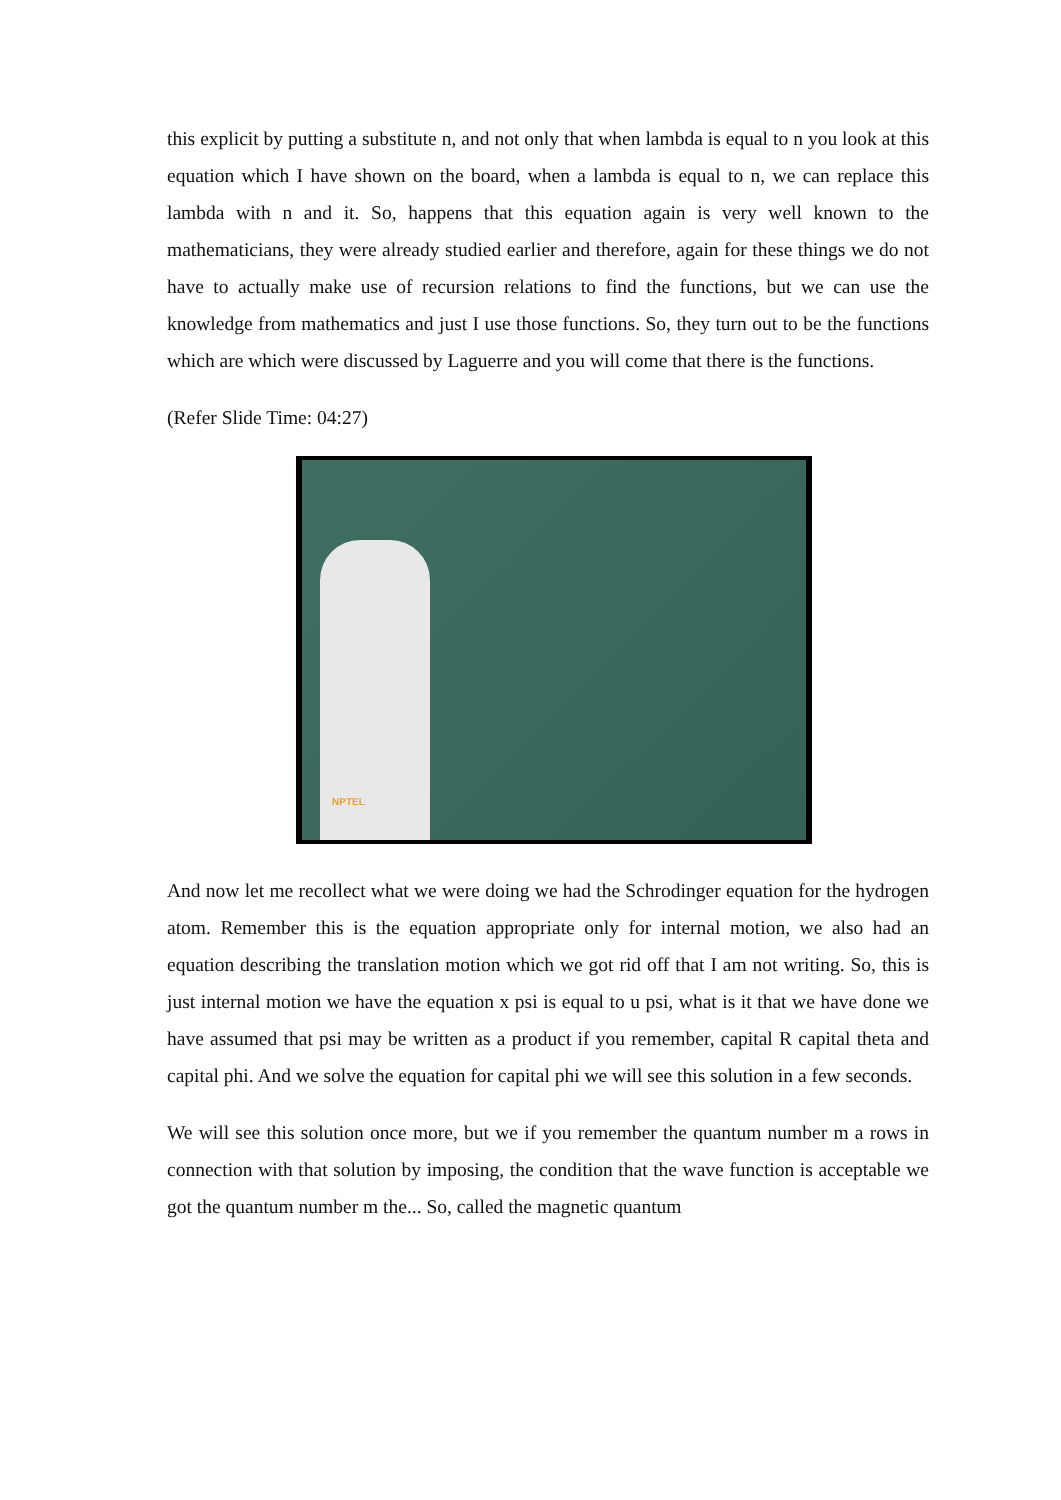this explicit by putting a substitute n, and not only that when lambda is equal to n you look at this equation which I have shown on the board, when a lambda is equal to n, we can replace this lambda with n and it. So, happens that this equation again is very well known to the mathematicians, they were already studied earlier and therefore, again for these things we do not have to actually make use of recursion relations to find the functions, but we can use the knowledge from mathematics and just I use those functions. So, they turn out to be the functions which are which were discussed by Laguerre and you will come that there is the functions.
(Refer Slide Time: 04:27)
NPTEL
And now let me recollect what we were doing we had the Schrodinger equation for the hydrogen atom. Remember this is the equation appropriate only for internal motion, we also had an equation describing the translation motion which we got rid off that I am not writing. So, this is just internal motion we have the equation x psi is equal to u psi, what is it that we have done we have assumed that psi may be written as a product if you remember, capital R capital theta and capital phi. And we solve the equation for capital phi we will see this solution in a few seconds.
We will see this solution once more, but we if you remember the quantum number m a rows in connection with that solution by imposing, the condition that the wave function is acceptable we got the quantum number m the... So, called the magnetic quantum